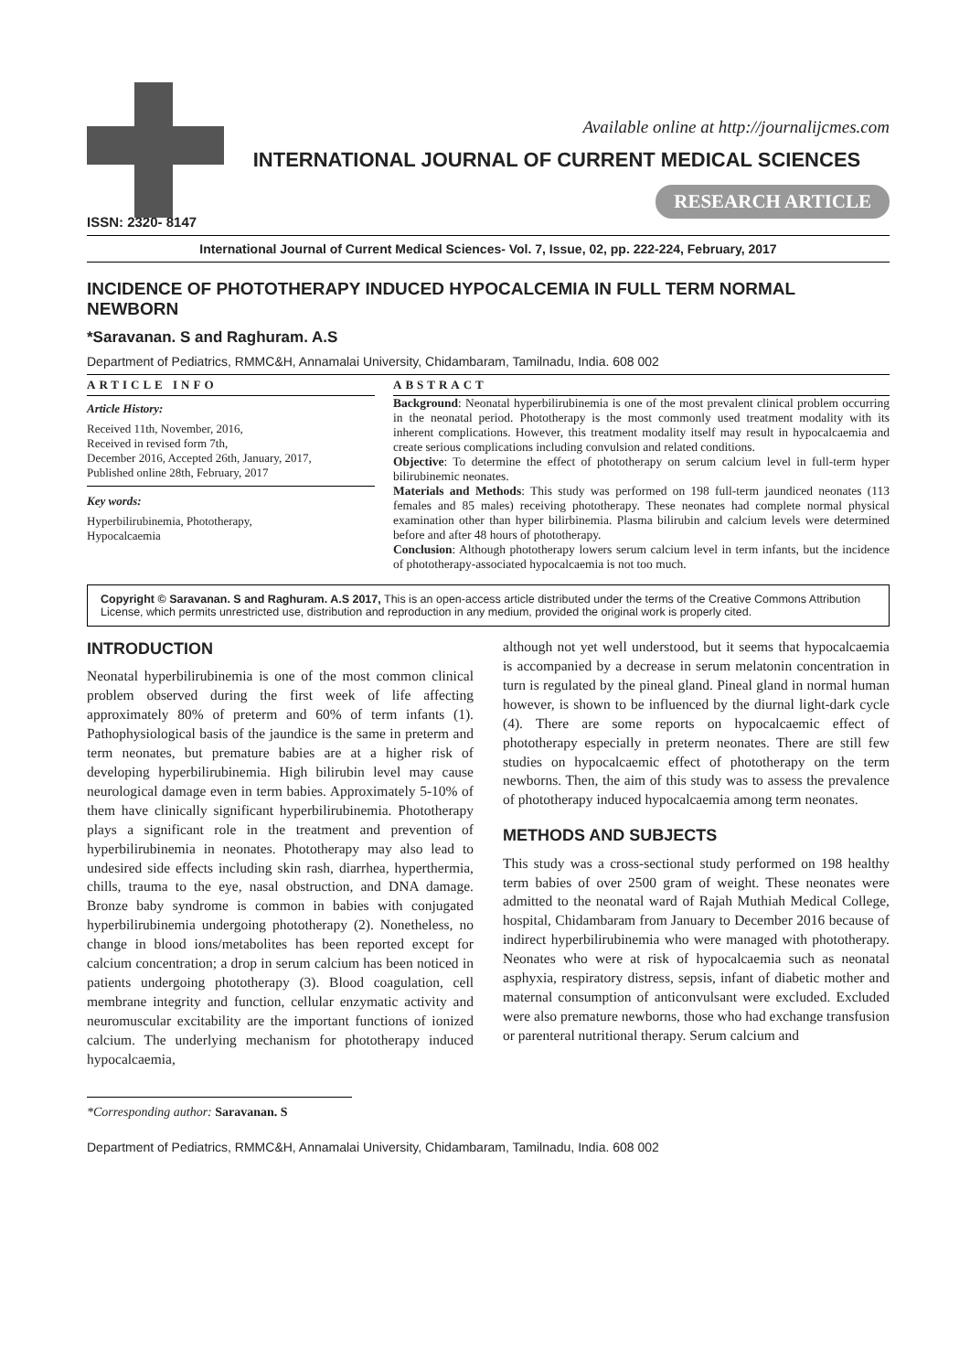Available online at http://journalijcmes.com
INTERNATIONAL JOURNAL OF CURRENT MEDICAL SCIENCES
RESEARCH ARTICLE
ISSN: 2320- 8147
International Journal of Current Medical Sciences- Vol. 7, Issue, 02, pp. 222-224, February, 2017
INCIDENCE OF PHOTOTHERAPY INDUCED HYPOCALCEMIA IN FULL TERM NORMAL NEWBORN
*Saravanan. S and Raghuram. A.S
Department of Pediatrics, RMMC&H, Annamalai University, Chidambaram, Tamilnadu, India. 608 002
ARTICLE INFO
Article History:
Received 11th, November, 2016,
Received in revised form 7th,
December 2016, Accepted 26th, January, 2017,
Published online 28th, February, 2017
Key words:
Hyperbilirubinemia, Phototherapy,
Hypocalcaemia
ABSTRACT
Background: Neonatal hyperbilirubinemia is one of the most prevalent clinical problem occurring in the neonatal period. Phototherapy is the most commonly used treatment modality with its inherent complications. However, this treatment modality itself may result in hypocalcaemia and create serious complications including convulsion and related conditions.
Objective: To determine the effect of phototherapy on serum calcium level in full-term hyper bilirubinemic neonates.
Materials and Methods: This study was performed on 198 full-term jaundiced neonates (113 females and 85 males) receiving phototherapy. These neonates had complete normal physical examination other than hyper bilirbinemia. Plasma bilirubin and calcium levels were determined before and after 48 hours of phototherapy.
Conclusion: Although phototherapy lowers serum calcium level in term infants, but the incidence of phototherapy-associated hypocalcaemia is not too much.
Copyright © Saravanan. S and Raghuram. A.S 2017, This is an open-access article distributed under the terms of the Creative Commons Attribution License, which permits unrestricted use, distribution and reproduction in any medium, provided the original work is properly cited.
INTRODUCTION
Neonatal hyperbilirubinemia is one of the most common clinical problem observed during the first week of life affecting approximately 80% of preterm and 60% of term infants (1). Pathophysiological basis of the jaundice is the same in preterm and term neonates, but premature babies are at a higher risk of developing hyperbilirubinemia. High bilirubin level may cause neurological damage even in term babies. Approximately 5-10% of them have clinically significant hyperbilirubinemia. Phototherapy plays a significant role in the treatment and prevention of hyperbilirubinemia in neonates. Phototherapy may also lead to undesired side effects including skin rash, diarrhea, hyperthermia, chills, trauma to the eye, nasal obstruction, and DNA damage. Bronze baby syndrome is common in babies with conjugated hyperbilirubinemia undergoing phototherapy (2). Nonetheless, no change in blood ions/metabolites has been reported except for calcium concentration; a drop in serum calcium has been noticed in patients undergoing phototherapy (3). Blood coagulation, cell membrane integrity and function, cellular enzymatic activity and neuromuscular excitability are the important functions of ionized calcium. The underlying mechanism for phototherapy induced hypocalcaemia,
although not yet well understood, but it seems that hypocalcaemia is accompanied by a decrease in serum melatonin concentration in turn is regulated by the pineal gland. Pineal gland in normal human however, is shown to be influenced by the diurnal light-dark cycle (4). There are some reports on hypocalcaemic effect of phototherapy especially in preterm neonates. There are still few studies on hypocalcaemic effect of phototherapy on the term newborns. Then, the aim of this study was to assess the prevalence of phototherapy induced hypocalcaemia among term neonates.
METHODS AND SUBJECTS
This study was a cross-sectional study performed on 198 healthy term babies of over 2500 gram of weight. These neonates were admitted to the neonatal ward of Rajah Muthiah Medical College, hospital, Chidambaram from January to December 2016 because of indirect hyperbilirubinemia who were managed with phototherapy. Neonates who were at risk of hypocalcaemia such as neonatal asphyxia, respiratory distress, sepsis, infant of diabetic mother and maternal consumption of anticonvulsant were excluded. Excluded were also premature newborns, those who had exchange transfusion or parenteral nutritional therapy. Serum calcium and
*Corresponding author: Saravanan. S
Department of Pediatrics, RMMC&H, Annamalai University, Chidambaram, Tamilnadu, India. 608 002